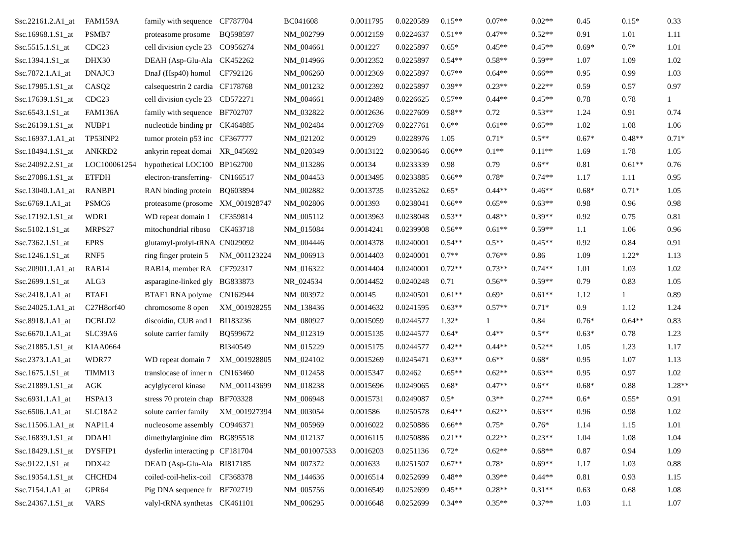| Ssc.22161.2.A1_at | FAM159A | family with sequence | CF787704 | BC041608 | 0.0011795 | 0.0220589 | 0.15** | 0.07** | 0.02** | 0.45 | 0.15* | 0.33 |
| Ssc.16968.1.S1_at | PSMB7 | proteasome prosome | BQ598597 | NM_002799 | 0.0012159 | 0.0224637 | 0.51** | 0.47** | 0.52** | 0.91 | 1.01 | 1.11 |
| Ssc.5515.1.S1_at | CDC23 | cell division cycle 23 | CO956274 | NM_004661 | 0.001227 | 0.0225897 | 0.65* | 0.45** | 0.45** | 0.69* | 0.7* | 1.01 |
| Ssc.1394.1.S1_at | DHX30 | DEAH (Asp-Glu-Ala | CK452262 | NM_014966 | 0.0012352 | 0.0225897 | 0.54** | 0.58** | 0.59** | 1.07 | 1.09 | 1.02 |
| Ssc.7872.1.A1_at | DNAJC3 | DnaJ (Hsp40) homol | CF792126 | NM_006260 | 0.0012369 | 0.0225897 | 0.67** | 0.64** | 0.66** | 0.95 | 0.99 | 1.03 |
| Ssc.17985.1.S1_at | CASQ2 | calsequestrin 2 cardia | CF178768 | NM_001232 | 0.0012392 | 0.0225897 | 0.39** | 0.23** | 0.22** | 0.59 | 0.57 | 0.97 |
| Ssc.17639.1.S1_at | CDC23 | cell division cycle 23 | CD572271 | NM_004661 | 0.0012489 | 0.0226625 | 0.57** | 0.44** | 0.45** | 0.78 | 0.78 | 1 |
| Ssc.6543.1.S1_at | FAM136A | family with sequence | BF702707 | NM_032822 | 0.0012636 | 0.0227609 | 0.58** | 0.72 | 0.53** | 1.24 | 0.91 | 0.74 |
| Ssc.26139.1.S1_at | NUBP1 | nucleotide binding pr | CK464885 | NM_002484 | 0.0012769 | 0.0227761 | 0.6** | 0.61** | 0.65** | 1.02 | 1.08 | 1.06 |
| Ssc.16937.1.A1_at | TP53INP2 | tumor protein p53 inc | CF367777 | NM_021202 | 0.00129 | 0.0228976 | 1.05 | 0.71* | 0.5** | 0.67* | 0.48** | 0.71* |
| Ssc.18494.1.S1_at | ANKRD2 | ankyrin repeat domai | XR_045692 | NM_020349 | 0.0013122 | 0.0230646 | 0.06** | 0.1** | 0.11** | 1.69 | 1.78 | 1.05 |
| Ssc.24092.2.S1_at | LOC100061254 | hypothetical LOC100 | BP162700 | NM_013286 | 0.00134 | 0.0233339 | 0.98 | 0.79 | 0.6** | 0.81 | 0.61** | 0.76 |
| Ssc.27086.1.S1_at | ETFDH | electron-transferring- | CN166517 | NM_004453 | 0.0013495 | 0.0233885 | 0.66** | 0.78* | 0.74** | 1.17 | 1.11 | 0.95 |
| Ssc.13040.1.A1_at | RANBP1 | RAN binding protein | BQ603894 | NM_002882 | 0.0013735 | 0.0235262 | 0.65* | 0.44** | 0.46** | 0.68* | 0.71* | 1.05 |
| Ssc.6769.1.A1_at | PSMC6 | proteasome (prosome | XM_001928747 | NM_002806 | 0.001393 | 0.0238041 | 0.66** | 0.65** | 0.63** | 0.98 | 0.96 | 0.98 |
| Ssc.17192.1.S1_at | WDR1 | WD repeat domain 1 | CF359814 | NM_005112 | 0.0013963 | 0.0238048 | 0.53** | 0.48** | 0.39** | 0.92 | 0.75 | 0.81 |
| Ssc.5102.1.S1_at | MRPS27 | mitochondrial riboso | CK463718 | NM_015084 | 0.0014241 | 0.0239908 | 0.56** | 0.61** | 0.59** | 1.1 | 1.06 | 0.96 |
| Ssc.7362.1.S1_at | EPRS | glutamyl-prolyl-tRNA | CN029092 | NM_004446 | 0.0014378 | 0.0240001 | 0.54** | 0.5** | 0.45** | 0.92 | 0.84 | 0.91 |
| Ssc.1246.1.S1_at | RNF5 | ring finger protein 5 | NM_001123224 | NM_006913 | 0.0014403 | 0.0240001 | 0.7** | 0.76** | 0.86 | 1.09 | 1.22* | 1.13 |
| Ssc.20901.1.A1_at | RAB14 | RAB14, member RA | CF792317 | NM_016322 | 0.0014404 | 0.0240001 | 0.72** | 0.73** | 0.74** | 1.01 | 1.03 | 1.02 |
| Ssc.2699.1.S1_at | ALG3 | asparagine-linked gly | BG833873 | NR_024534 | 0.0014452 | 0.0240248 | 0.71 | 0.56** | 0.59** | 0.79 | 0.83 | 1.05 |
| Ssc.2418.1.A1_at | BTAF1 | BTAF1 RNA polyme | CN162944 | NM_003972 | 0.00145 | 0.0240501 | 0.61** | 0.69* | 0.61** | 1.12 | 1 | 0.89 |
| Ssc.24025.1.A1_at | C27H8orf40 | chromosome 8 open | XM_001928255 | NM_138436 | 0.0014632 | 0.0241595 | 0.63** | 0.57** | 0.71* | 0.9 | 1.12 | 1.24 |
| Ssc.8918.1.A1_at | DCBLD2 | discoidin, CUB and I | BI183236 | NM_080927 | 0.0015059 | 0.0244577 | 1.32* | 1 | 0.84 | 0.76* | 0.64** | 0.83 |
| Ssc.6670.1.A1_at | SLC39A6 | solute carrier family | BQ599672 | NM_012319 | 0.0015135 | 0.0244577 | 0.64* | 0.4** | 0.5** | 0.63* | 0.78 | 1.23 |
| Ssc.21885.1.S1_at | KIAA0664 | | BI340549 | NM_015229 | 0.0015175 | 0.0244577 | 0.42** | 0.44** | 0.52** | 1.05 | 1.23 | 1.17 |
| Ssc.2373.1.A1_at | WDR77 | WD repeat domain 7 | XM_001928805 | NM_024102 | 0.0015269 | 0.0245471 | 0.63** | 0.6** | 0.68* | 0.95 | 1.07 | 1.13 |
| Ssc.1675.1.S1_at | TIMM13 | translocase of inner n | CN163460 | NM_012458 | 0.0015347 | 0.02462 | 0.65** | 0.62** | 0.63** | 0.95 | 0.97 | 1.02 |
| Ssc.21889.1.S1_at | AGK | acylglycerol kinase | NM_001143699 | NM_018238 | 0.0015696 | 0.0249065 | 0.68* | 0.47** | 0.6** | 0.68* | 0.88 | 1.28** |
| Ssc.6931.1.A1_at | HSPA13 | stress 70 protein chap | BF703328 | NM_006948 | 0.0015731 | 0.0249087 | 0.5* | 0.3** | 0.27** | 0.6* | 0.55* | 0.91 |
| Ssc.6506.1.A1_at | SLC18A2 | solute carrier family | XM_001927394 | NM_003054 | 0.001586 | 0.0250578 | 0.64** | 0.62** | 0.63** | 0.96 | 0.98 | 1.02 |
| Ssc.11506.1.A1_at | NAP1L4 | nucleosome assembly | CO946371 | NM_005969 | 0.0016022 | 0.0250886 | 0.66** | 0.75* | 0.76* | 1.14 | 1.15 | 1.01 |
| Ssc.16839.1.S1_at | DDAH1 | dimethylarginine dim | BG895518 | NM_012137 | 0.0016115 | 0.0250886 | 0.21** | 0.22** | 0.23** | 1.04 | 1.08 | 1.04 |
| Ssc.18429.1.S1_at | DYSFIP1 | dysferlin interacting p | CF181704 | NM_001007533 | 0.0016203 | 0.0251136 | 0.72* | 0.62** | 0.68** | 0.87 | 0.94 | 1.09 |
| Ssc.9122.1.S1_at | DDX42 | DEAD (Asp-Glu-Ala | BI817185 | NM_007372 | 0.001633 | 0.0251507 | 0.67** | 0.78* | 0.69** | 1.17 | 1.03 | 0.88 |
| Ssc.19354.1.S1_at | CHCHD4 | coiled-coil-helix-coil | CF368378 | NM_144636 | 0.0016514 | 0.0252699 | 0.48** | 0.39** | 0.44** | 0.81 | 0.93 | 1.15 |
| Ssc.7154.1.A1_at | GPR64 | Pig DNA sequence fr | BF702719 | NM_005756 | 0.0016549 | 0.0252699 | 0.45** | 0.28** | 0.31** | 0.63 | 0.68 | 1.08 |
| Ssc.24367.1.S1_at | VARS | valyl-tRNA synthetas | CK461101 | NM_006295 | 0.0016648 | 0.0252699 | 0.34** | 0.35** | 0.37** | 1.03 | 1.1 | 1.07 |